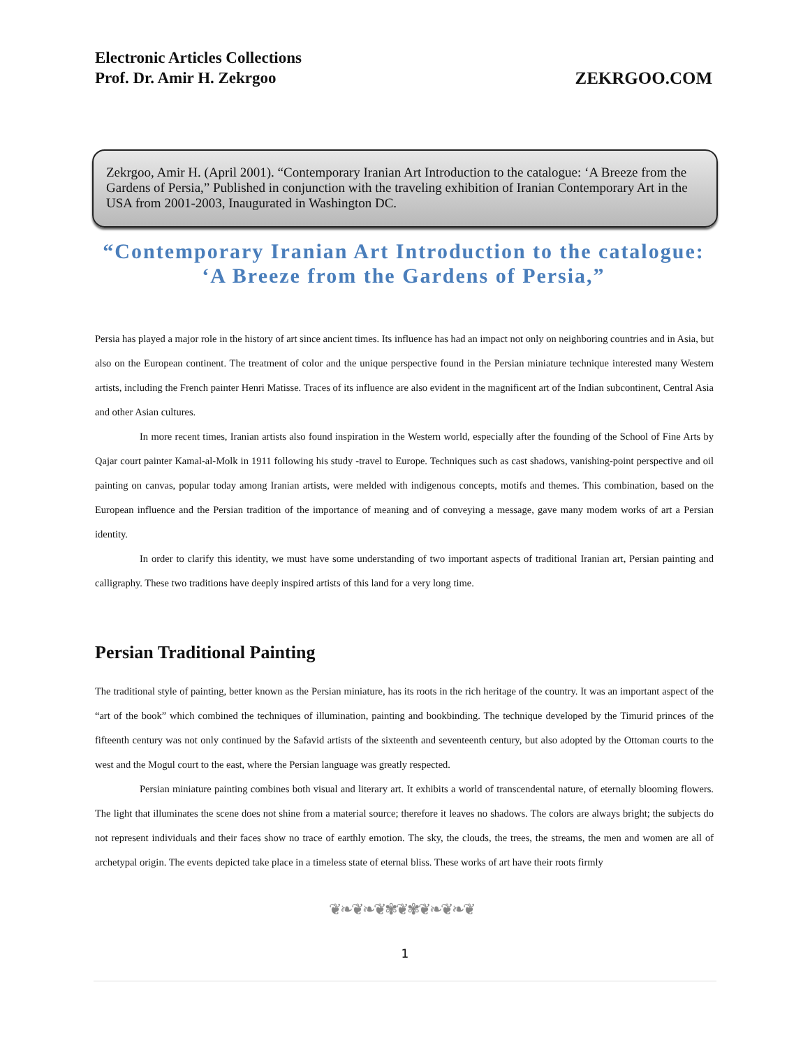Electronic Articles Collections
Prof. Dr. Amir H. Zekrgoo
ZEKRGOO.COM
Zekrgoo, Amir H. (April 2001). “Contemporary Iranian Art Introduction to the catalogue: ‘A Breeze from the Gardens of Persia,” Published in conjunction with the traveling exhibition of Iranian Contemporary Art in the USA from 2001-2003, Inaugurated in Washington DC.
“Contemporary Iranian Art Introduction to the catalogue: ‘A Breeze from the Gardens of Persia,”
Persia has played a major role in the history of art since ancient times. Its influence has had an impact not only on neighboring countries and in Asia, but also on the European continent. The treatment of color and the unique perspective found in the Persian miniature technique interested many Western artists, including the French painter Henri Matisse. Traces of its influence are also evident in the magnificent art of the Indian subcontinent, Central Asia and other Asian cultures.
In more recent times, Iranian artists also found inspiration in the Western world, especially after the founding of the School of Fine Arts by Qajar court painter Kamal-al-Molk in 1911 following his study -travel to Europe. Techniques such as cast shadows, vanishing-point perspective and oil painting on canvas, popular today among Iranian artists, were melded with indigenous concepts, motifs and themes. This combination, based on the European influence and the Persian tradition of the importance of meaning and of conveying a message, gave many modem works of art a Persian identity.
In order to clarify this identity, we must have some understanding of two important aspects of traditional Iranian art, Persian painting and calligraphy. These two traditions have deeply inspired artists of this land for a very long time.
Persian Traditional Painting
The traditional style of painting, better known as the Persian miniature, has its roots in the rich heritage of the country. It was an important aspect of the “art of the book” which combined the techniques of illumination, painting and bookbinding. The technique developed by the Timurid princes of the fifteenth century was not only continued by the Safavid artists of the sixteenth and seventeenth century, but also adopted by the Ottoman courts to the west and the Mogul court to the east, where the Persian language was greatly respected.
Persian miniature painting combines both visual and literary art. It exhibits a world of transcendental nature, of eternally blooming flowers. The light that illuminates the scene does not shine from a material source; therefore it leaves no shadows. The colors are always bright; the subjects do not represent individuals and their faces show no trace of earthly emotion. The sky, the clouds, the trees, the streams, the men and women are all of archetypal origin. The events depicted take place in a timeless state of eternal bliss. These works of art have their roots firmly
❦❧❦❧❦✾❦✾❦❧❦❧❦
1